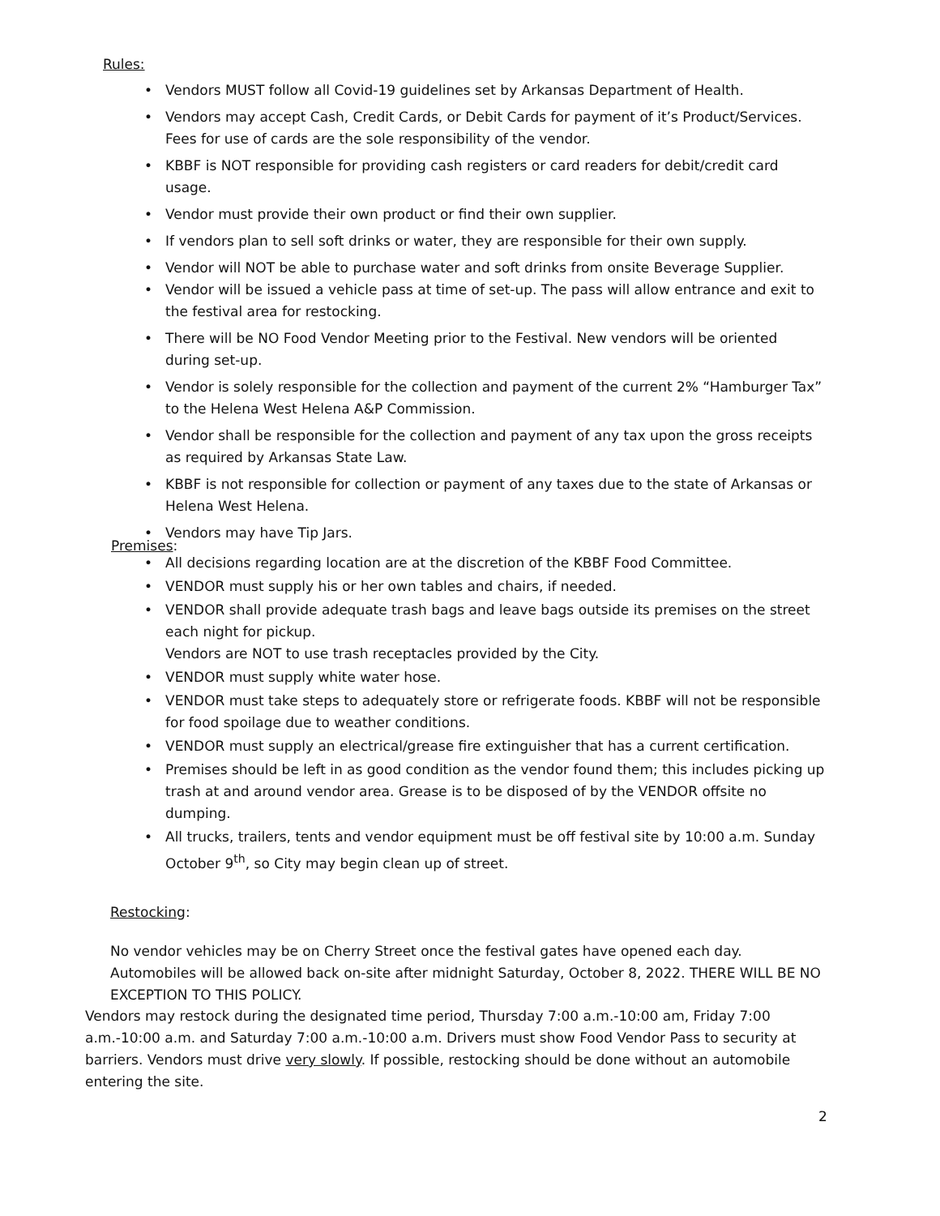Rules:
• Vendors MUST follow all Covid-19 guidelines set by Arkansas Department of Health.
• Vendors may accept Cash, Credit Cards, or Debit Cards for payment of it’s Product/Services. Fees for use of cards are the sole responsibility of the vendor.
• KBBF is NOT responsible for providing cash registers or card readers for debit/credit card usage.
• Vendor must provide their own product or find their own supplier.
• If vendors plan to sell soft drinks or water, they are responsible for their own supply.
• Vendor will NOT be able to purchase water and soft drinks from onsite Beverage Supplier.
• Vendor will be issued a vehicle pass at time of set-up. The pass will allow entrance and exit to the festival area for restocking.
• There will be NO Food Vendor Meeting prior to the Festival. New vendors will be oriented during set-up.
• Vendor is solely responsible for the collection and payment of the current 2% “Hamburger Tax” to the Helena West Helena A&P Commission.
• Vendor shall be responsible for the collection and payment of any tax upon the gross receipts as required by Arkansas State Law.
• KBBF is not responsible for collection or payment of any taxes due to the state of Arkansas or Helena West Helena.
• Vendors may have Tip Jars.
Premises:
• All decisions regarding location are at the discretion of the KBBF Food Committee.
• VENDOR must supply his or her own tables and chairs, if needed.
• VENDOR shall provide adequate trash bags and leave bags outside its premises on the street each night for pickup.
Vendors are NOT to use trash receptacles provided by the City.
• VENDOR must supply white water hose.
• VENDOR must take steps to adequately store or refrigerate foods. KBBF will not be responsible for food spoilage due to weather conditions.
• VENDOR must supply an electrical/grease fire extinguisher that has a current certification.
• Premises should be left in as good condition as the vendor found them; this includes picking up trash at and around vendor area. Grease is to be disposed of by the VENDOR offsite no dumping.
• All trucks, trailers, tents and vendor equipment must be off festival site by 10:00 a.m. Sunday October 9<sup>th</sup>, so City may begin clean up of street.
Restocking:
No vendor vehicles may be on Cherry Street once the festival gates have opened each day.
Automobiles will be allowed back on-site after midnight Saturday, October 8, 2022. THERE WILL BE NO EXCEPTION TO THIS POLICY.
Vendors may restock during the designated time period, Thursday 7:00 a.m.-10:00 am, Friday 7:00 a.m.-10:00 a.m. and Saturday 7:00 a.m.-10:00 a.m. Drivers must show Food Vendor Pass to security at barriers. Vendors must drive very slowly. If possible, restocking should be done without an automobile entering the site.
2